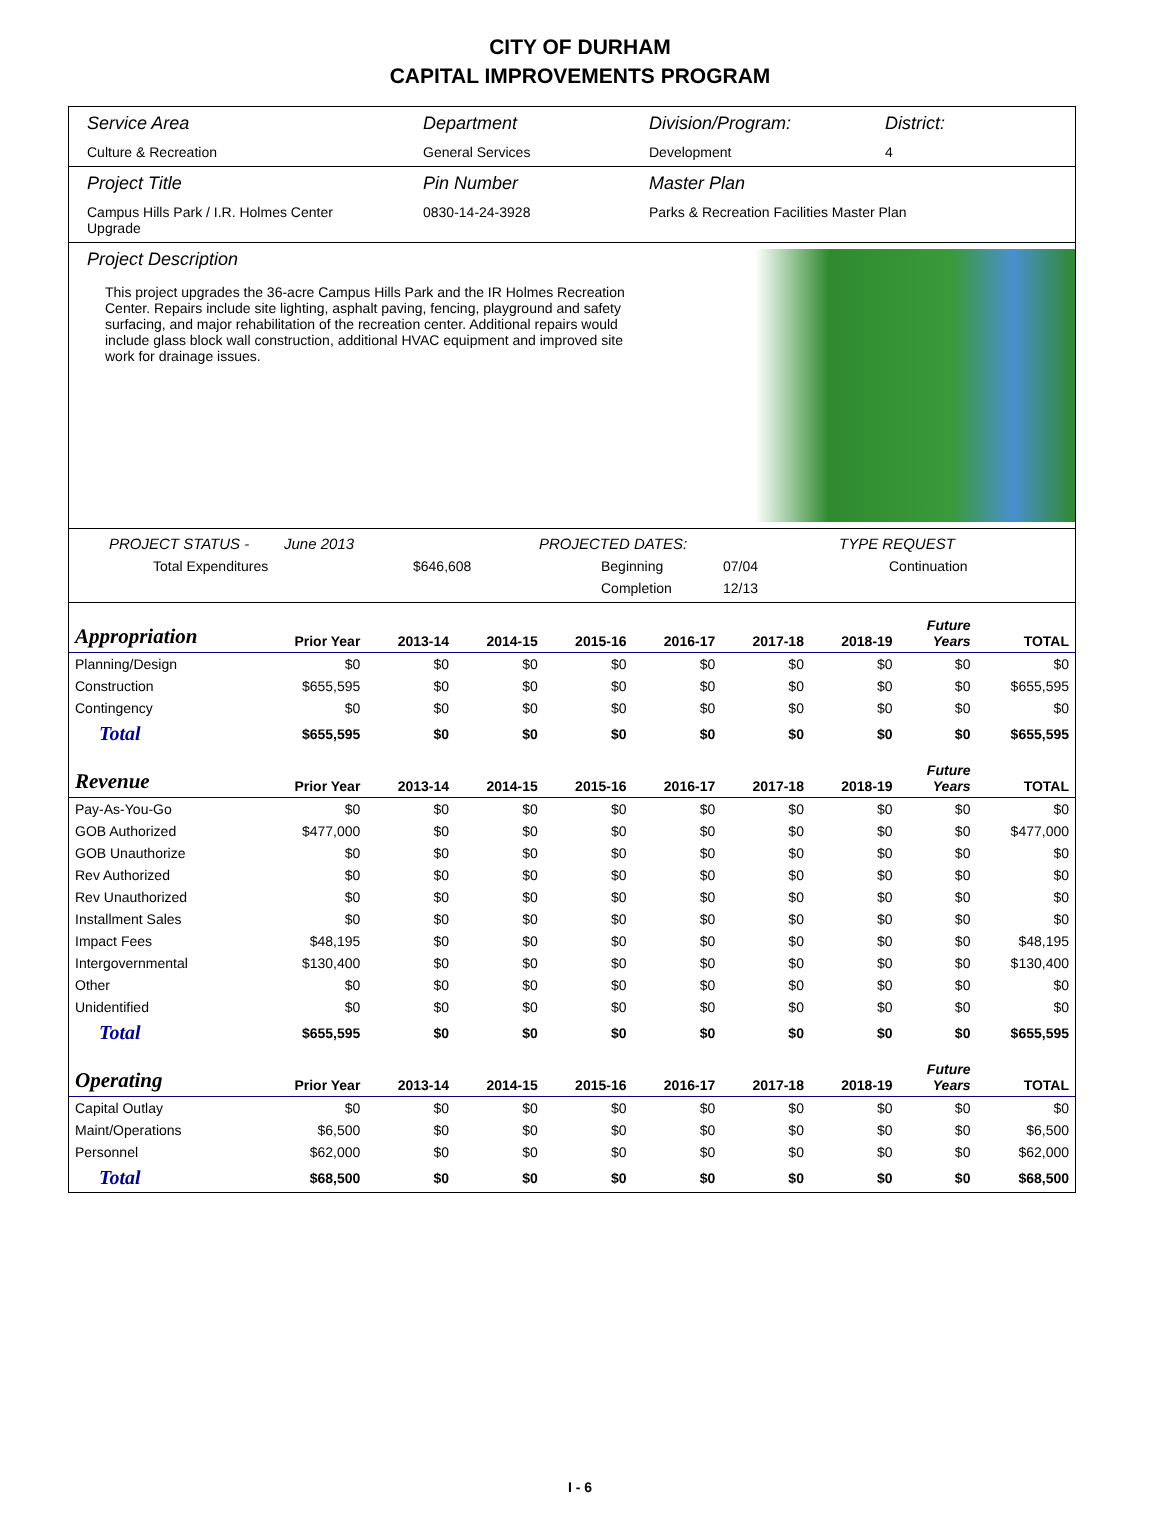CITY OF DURHAM
CAPITAL IMPROVEMENTS PROGRAM
Service Area
Culture & Recreation
Department
General Services
Division/Program:
Development
District:
4
Project Title
Campus Hills Park / I.R. Holmes Center Upgrade
Pin Number
0830-14-24-3928
Master Plan
Parks & Recreation Facilities Master Plan
Project Description
This project upgrades the 36-acre Campus Hills Park and the IR Holmes Recreation Center. Repairs include site lighting, asphalt paving, fencing, playground and safety surfacing, and major rehabilitation of the recreation center. Additional repairs would include glass block wall construction, additional HVAC equipment and improved site work for drainage issues.
PROJECT STATUS - June 2013 PROJECTED DATES: TYPE REQUEST
Total Expenditures $646,608 Beginning 07/04 Continuation
Completion 12/13
| Appropriation | Prior Year | 2013-14 | 2014-15 | 2015-16 | 2016-17 | 2017-18 | 2018-19 | Future Years | TOTAL |
| --- | --- | --- | --- | --- | --- | --- | --- | --- | --- |
| Planning/Design | $0 | $0 | $0 | $0 | $0 | $0 | $0 | $0 | $0 |
| Construction | $655,595 | $0 | $0 | $0 | $0 | $0 | $0 | $0 | $655,595 |
| Contingency | $0 | $0 | $0 | $0 | $0 | $0 | $0 | $0 | $0 |
| Total | $655,595 | $0 | $0 | $0 | $0 | $0 | $0 | $0 | $655,595 |
| Revenue | Prior Year | 2013-14 | 2014-15 | 2015-16 | 2016-17 | 2017-18 | 2018-19 | Future Years | TOTAL |
| Pay-As-You-Go | $0 | $0 | $0 | $0 | $0 | $0 | $0 | $0 | $0 |
| GOB Authorized | $477,000 | $0 | $0 | $0 | $0 | $0 | $0 | $0 | $477,000 |
| GOB Unauthorize | $0 | $0 | $0 | $0 | $0 | $0 | $0 | $0 | $0 |
| Rev Authorized | $0 | $0 | $0 | $0 | $0 | $0 | $0 | $0 | $0 |
| Rev Unauthorized | $0 | $0 | $0 | $0 | $0 | $0 | $0 | $0 | $0 |
| Installment Sales | $0 | $0 | $0 | $0 | $0 | $0 | $0 | $0 | $0 |
| Impact Fees | $48,195 | $0 | $0 | $0 | $0 | $0 | $0 | $0 | $48,195 |
| Intergovernmental | $130,400 | $0 | $0 | $0 | $0 | $0 | $0 | $0 | $130,400 |
| Other | $0 | $0 | $0 | $0 | $0 | $0 | $0 | $0 | $0 |
| Unidentified | $0 | $0 | $0 | $0 | $0 | $0 | $0 | $0 | $0 |
| Total | $655,595 | $0 | $0 | $0 | $0 | $0 | $0 | $0 | $655,595 |
| Operating | Prior Year | 2013-14 | 2014-15 | 2015-16 | 2016-17 | 2017-18 | 2018-19 | Future Years | TOTAL |
| Capital Outlay | $0 | $0 | $0 | $0 | $0 | $0 | $0 | $0 | $0 |
| Maint/Operations | $6,500 | $0 | $0 | $0 | $0 | $0 | $0 | $0 | $6,500 |
| Personnel | $62,000 | $0 | $0 | $0 | $0 | $0 | $0 | $0 | $62,000 |
| Total | $68,500 | $0 | $0 | $0 | $0 | $0 | $0 | $0 | $68,500 |
I - 6